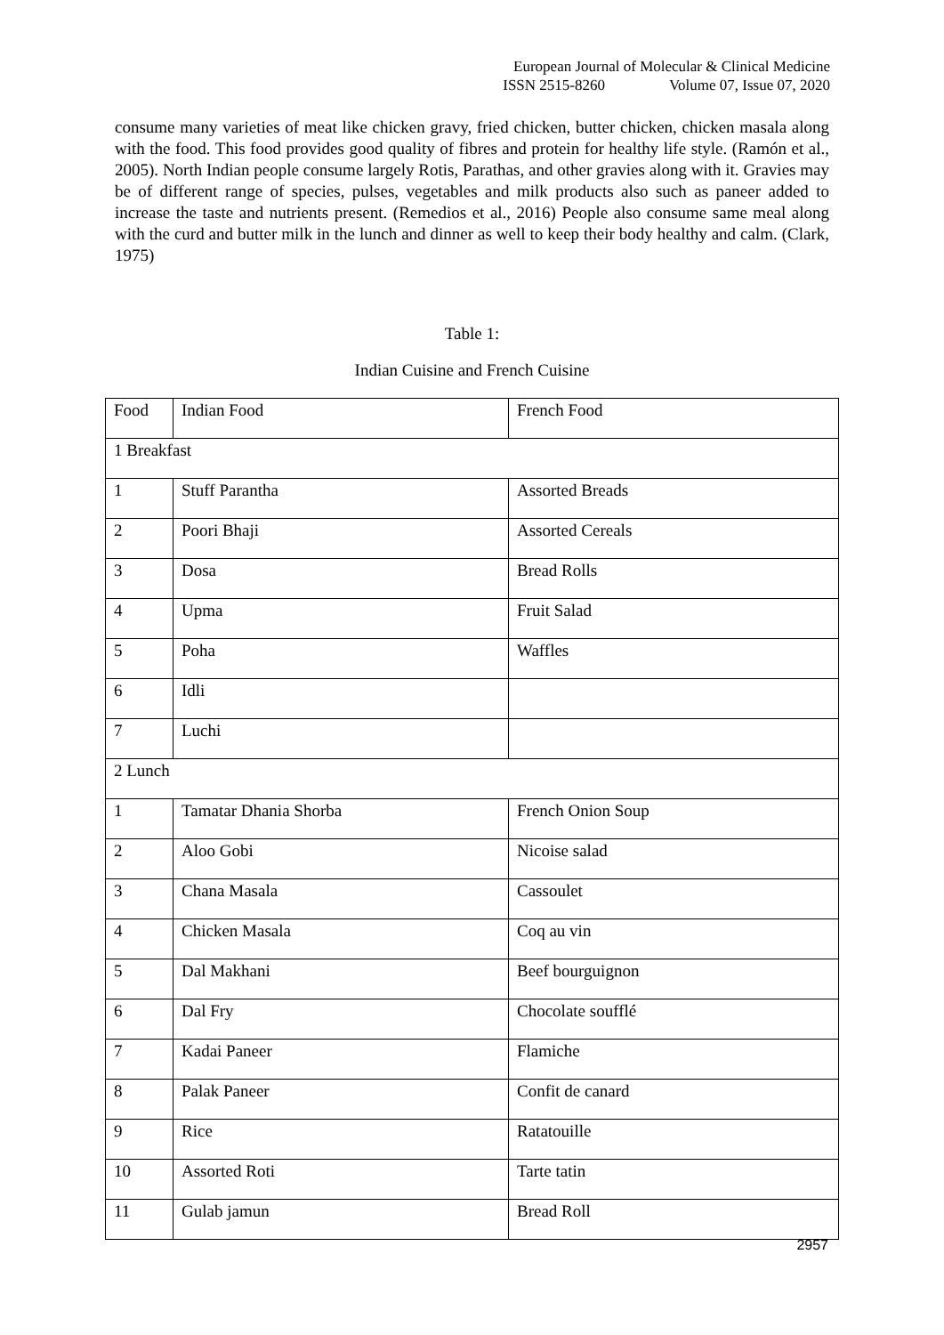European Journal of Molecular & Clinical Medicine
ISSN 2515-8260 Volume 07, Issue 07, 2020
consume many varieties of meat like chicken gravy, fried chicken, butter chicken, chicken masala along with the food. This food provides good quality of fibres and protein for healthy life style. (Ramón et al., 2005). North Indian people consume largely Rotis, Parathas, and other gravies along with it. Gravies may be of different range of species, pulses, vegetables and milk products also such as paneer added to increase the taste and nutrients present. (Remedios et al., 2016) People also consume same meal along with the curd and butter milk in the lunch and dinner as well to keep their body healthy and calm. (Clark, 1975)
Table 1:
Indian Cuisine and French Cuisine
| Food | Indian Food | French Food |
| 1 Breakfast | | |
| 1 | Stuff Parantha | Assorted Breads |
| 2 | Poori Bhaji | Assorted Cereals |
| 3 | Dosa | Bread Rolls |
| 4 | Upma | Fruit Salad |
| 5 | Poha | Waffles |
| 6 | Idli | |
| 7 | Luchi | |
| 2 Lunch | | |
| 1 | Tamatar Dhania Shorba | French Onion Soup |
| 2 | Aloo Gobi | Nicoise salad |
| 3 | Chana Masala | Cassoulet |
| 4 | Chicken Masala | Coq au vin |
| 5 | Dal Makhani | Beef bourguignon |
| 6 | Dal Fry | Chocolate soufflé |
| 7 | Kadai Paneer | Flamiche |
| 8 | Palak Paneer | Confit de canard |
| 9 | Rice | Ratatouille |
| 10 | Assorted Roti | Tarte tatin |
| 11 | Gulab jamun | Bread Roll |
2957